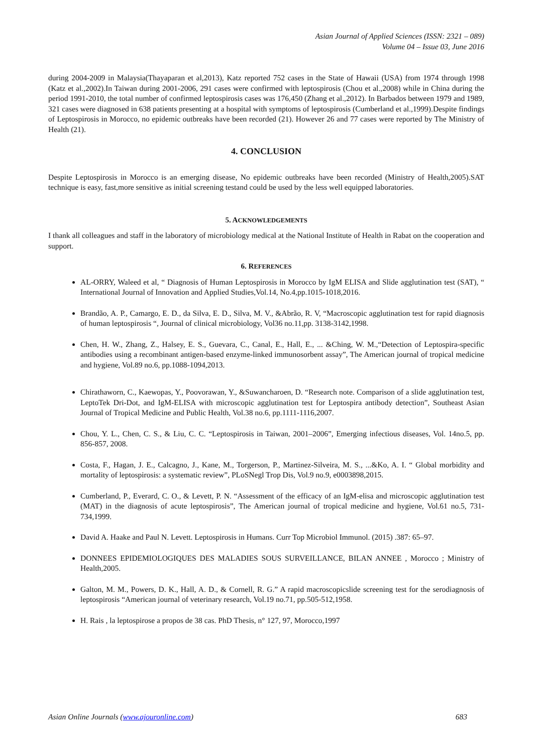Asian Journal of Applied Sciences (ISSN: 2321 – 089)
Volume 04 – Issue 03, June 2016
during 2004-2009 in Malaysia(Thayaparan et al,2013), Katz reported 752 cases in the State of Hawaii (USA) from 1974 through 1998 (Katz et al.,2002).In Taiwan during 2001-2006, 291 cases were confirmed with leptospirosis (Chou et al.,2008) while in China during the period 1991-2010, the total number of confirmed leptospirosis cases was 176,450 (Zhang et al.,2012). In Barbados between 1979 and 1989, 321 cases were diagnosed in 638 patients presenting at a hospital with symptoms of leptospirosis (Cumberland et al.,1999).Despite findings of Leptospirosis in Morocco, no epidemic outbreaks have been recorded (21). However 26 and 77 cases were reported by The Ministry of Health (21).
4. CONCLUSION
Despite Leptospirosis in Morocco is an emerging disease, No epidemic outbreaks have been recorded (Ministry of Health,2005).SAT technique is easy, fast,more sensitive as initial screening testand could be used by the less well equipped laboratories.
5. ACKNOWLEDGEMENTS
I thank all colleagues and staff in the laboratory of microbiology medical at the National Institute of Health in Rabat on the cooperation and support.
6. REFERENCES
AL-ORRY, Waleed et al, “ Diagnosis of Human Leptospirosis in Morocco by IgM ELISA and Slide agglutination test (SAT), “ International Journal of Innovation and Applied Studies,Vol.14, No.4,pp.1015-1018,2016.
Brandão, A. P., Camargo, E. D., da Silva, E. D., Silva, M. V., &Abrão, R. V, “Macroscopic agglutination test for rapid diagnosis of human leptospirosis “, Journal of clinical microbiology, Vol36 no.11,pp. 3138-3142,1998.
Chen, H. W., Zhang, Z., Halsey, E. S., Guevara, C., Canal, E., Hall, E., ... &Ching, W. M.,“Detection of Leptospira-specific antibodies using a recombinant antigen-based enzyme-linked immunosorbent assay”, The American journal of tropical medicine and hygiene, Vol.89 no.6, pp.1088-1094,2013.
Chirathaworn, C., Kaewopas, Y., Poovorawan, Y., &Suwancharoen, D. “Research note. Comparison of a slide agglutination test, LeptoTek Dri-Dot, and IgM-ELISA with microscopic agglutination test for Leptospira antibody detection”, Southeast Asian Journal of Tropical Medicine and Public Health, Vol.38 no.6, pp.1111-1116,2007.
Chou, Y. L., Chen, C. S., & Liu, C. C. “Leptospirosis in Taiwan, 2001–2006”, Emerging infectious diseases, Vol. 14no.5, pp. 856-857, 2008.
Costa, F., Hagan, J. E., Calcagno, J., Kane, M., Torgerson, P., Martinez-Silveira, M. S., ...&Ko, A. I. “ Global morbidity and mortality of leptospirosis: a systematic review”, PLoSNegl Trop Dis, Vol.9 no.9, e0003898,2015.
Cumberland, P., Everard, C. O., & Levett, P. N. “Assessment of the efficacy of an IgM-elisa and microscopic agglutination test (MAT) in the diagnosis of acute leptospirosis”, The American journal of tropical medicine and hygiene, Vol.61 no.5, 731-734,1999.
David A. Haake and Paul N. Levett. Leptospirosis in Humans. Curr Top Microbiol Immunol. (2015) .387: 65–97.
DONNEES EPIDEMIOLOGIQUES DES MALADIES SOUS SURVEILLANCE, BILAN ANNEE , Morocco ; Ministry of Health,2005.
Galton, M. M., Powers, D. K., Hall, A. D., & Cornell, R. G.” A rapid macroscopicslide screening test for the serodiagnosis of leptospirosis “American journal of veterinary research, Vol.19 no.71, pp.505-512,1958.
H. Rais , la leptospirose a propos de 38 cas. PhD Thesis, n° 127, 97, Morocco,1997
Asian Online Journals (www.ajouronline.com) 683